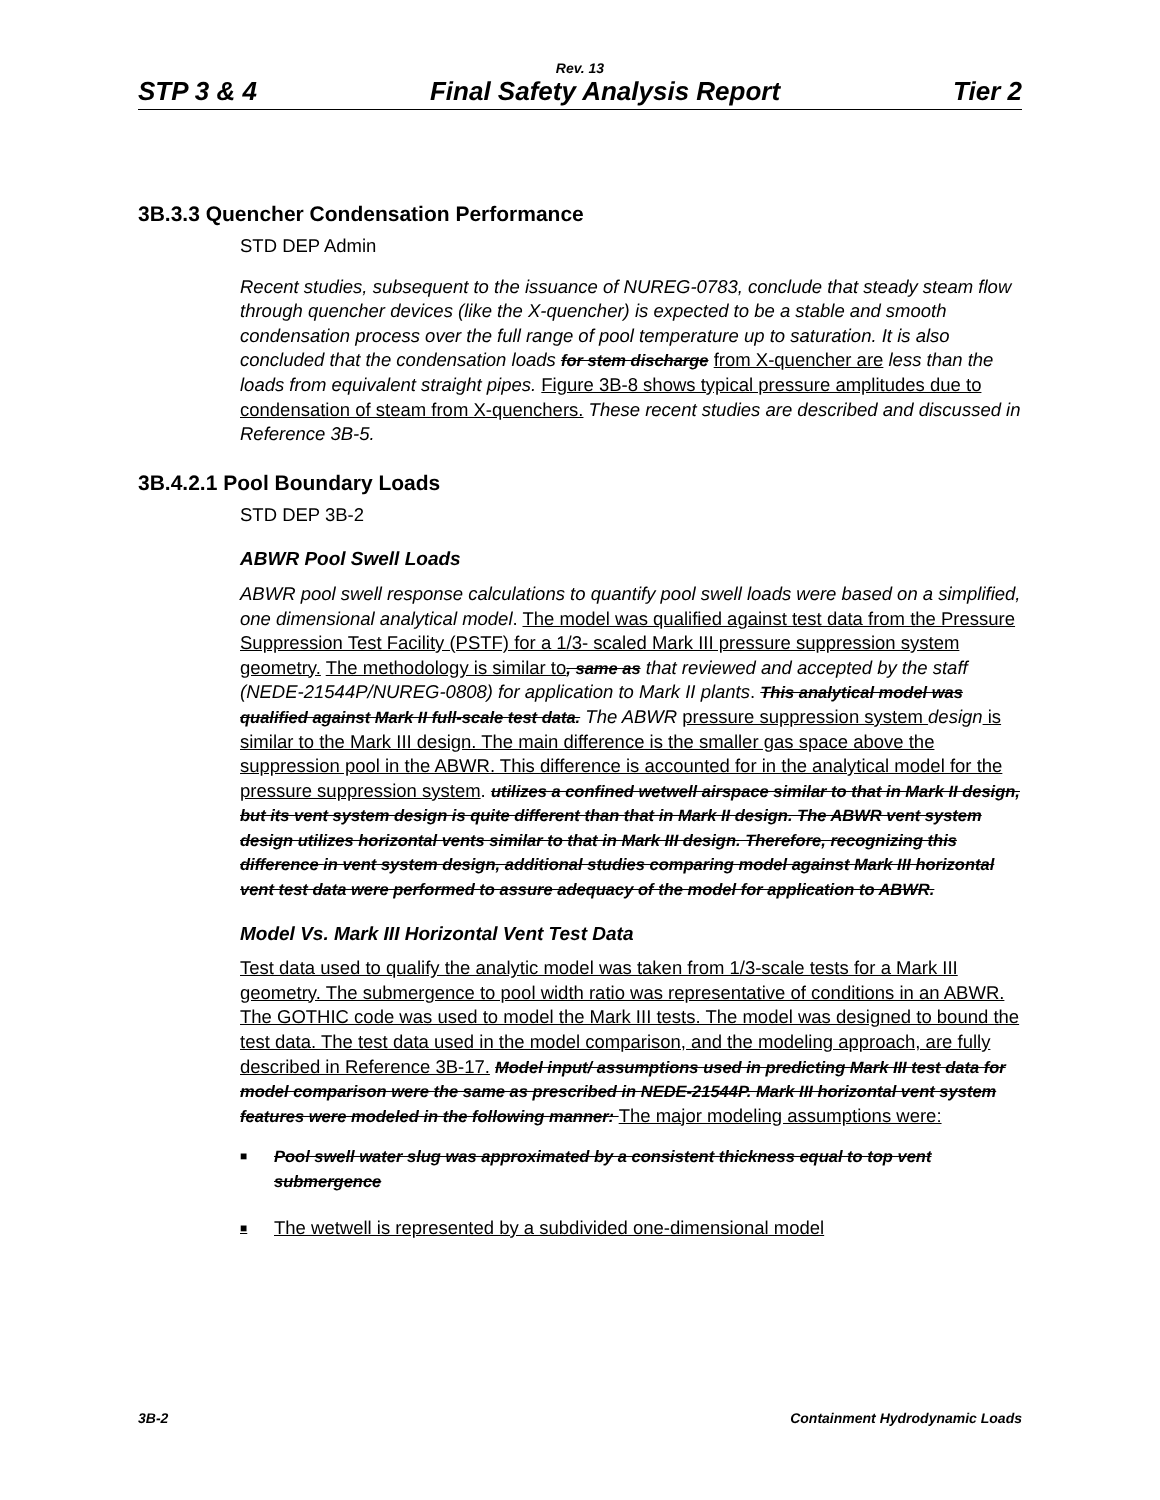Rev. 13
STP 3 & 4 Final Safety Analysis Report Tier 2
3B.3.3 Quencher Condensation Performance
STD DEP Admin
Recent studies, subsequent to the issuance of NUREG-0783, conclude that steady steam flow through quencher devices (like the X-quencher) is expected to be a stable and smooth condensation process over the full range of pool temperature up to saturation. It is also concluded that the condensation loads for stem discharge from X-quencher are less than the loads from equivalent straight pipes. Figure 3B-8 shows typical pressure amplitudes due to condensation of steam from X-quenchers. These recent studies are described and discussed in Reference 3B-5.
3B.4.2.1 Pool Boundary Loads
STD DEP 3B-2
ABWR Pool Swell Loads
ABWR pool swell response calculations to quantify pool swell loads were based on a simplified, one dimensional analytical model. The model was qualified against test data from the Pressure Suppression Test Facility (PSTF) for a 1/3- scaled Mark III pressure suppression system geometry. The methodology is similar to, same as that reviewed and accepted by the staff (NEDE-21544P/NUREG-0808) for application to Mark II plants. This analytical model was qualified against Mark II full-scale test data. The ABWR pressure suppression system design is similar to the Mark III design. The main difference is the smaller gas space above the suppression pool in the ABWR. This difference is accounted for in the analytical model for the pressure suppression system. utilizes a confined wetwell airspace similar to that in Mark II design, but its vent system design is quite different than that in Mark II design. The ABWR vent system design utilizes horizontal vents similar to that in Mark III design. Therefore, recognizing this difference in vent system design, additional studies comparing model against Mark III horizontal vent test data were performed to assure adequacy of the model for application to ABWR.
Model Vs. Mark III Horizontal Vent Test Data
Test data used to qualify the analytic model was taken from 1/3-scale tests for a Mark III geometry. The submergence to pool width ratio was representative of conditions in an ABWR. The GOTHIC code was used to model the Mark III tests. The model was designed to bound the test data. The test data used in the model comparison, and the modeling approach, are fully described in Reference 3B-17. Model input/ assumptions used in predicting Mark III test data for model comparison were the same as prescribed in NEDE-21544P. Mark III horizontal vent system features were modeled in the following manner: The major modeling assumptions were:
■ Pool swell water slug was approximated by a consistent thickness equal to top vent submergence
■ The wetwell is represented by a subdivided one-dimensional model
3B-2 Containment Hydrodynamic Loads